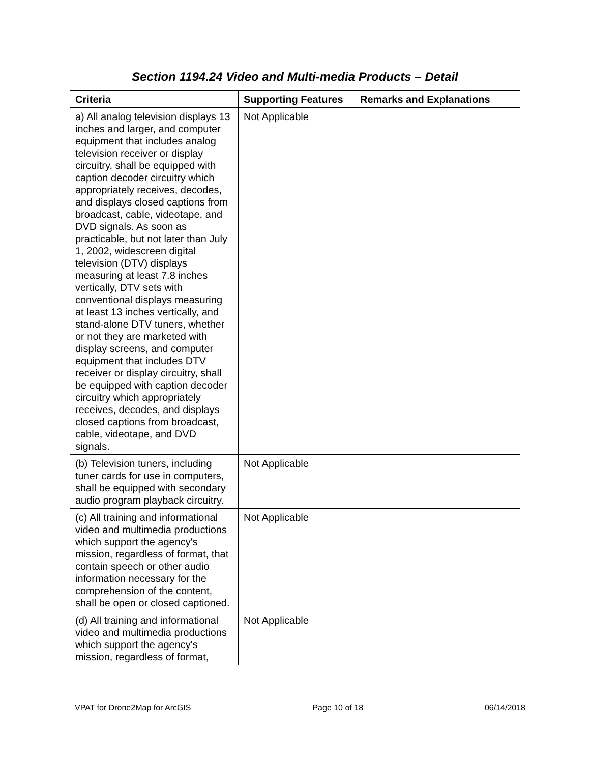Section 1194.24 Video and Multi-media Products – Detail
| Criteria | Supporting Features | Remarks and Explanations |
| --- | --- | --- |
| a) All analog television displays 13 inches and larger, and computer equipment that includes analog television receiver or display circuitry, shall be equipped with caption decoder circuitry which appropriately receives, decodes, and displays closed captions from broadcast, cable, videotape, and DVD signals. As soon as practicable, but not later than July 1, 2002, widescreen digital television (DTV) displays measuring at least 7.8 inches vertically, DTV sets with conventional displays measuring at least 13 inches vertically, and stand-alone DTV tuners, whether or not they are marketed with display screens, and computer equipment that includes DTV receiver or display circuitry, shall be equipped with caption decoder circuitry which appropriately receives, decodes, and displays closed captions from broadcast, cable, videotape, and DVD signals. | Not Applicable | |
| (b) Television tuners, including tuner cards for use in computers, shall be equipped with secondary audio program playback circuitry. | Not Applicable | |
| (c) All training and informational video and multimedia productions which support the agency's mission, regardless of format, that contain speech or other audio information necessary for the comprehension of the content, shall be open or closed captioned. | Not Applicable | |
| (d) All training and informational video and multimedia productions which support the agency's mission, regardless of format, | Not Applicable | |
VPAT for Drone2Map for ArcGIS Page 10 of 18 06/14/2018